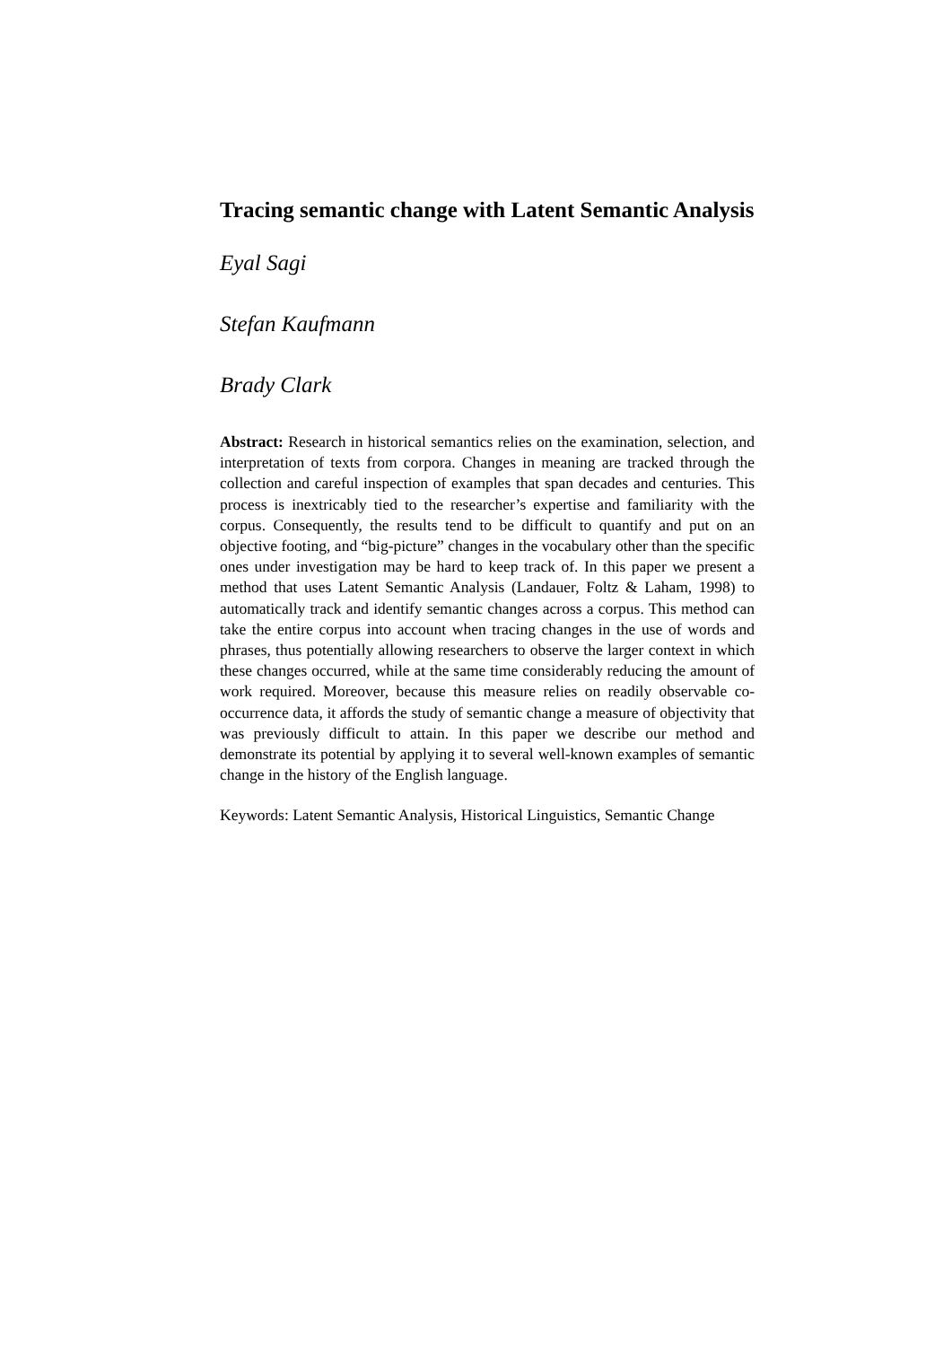Tracing semantic change with Latent Semantic Analysis
Eyal Sagi
Stefan Kaufmann
Brady Clark
Abstract: Research in historical semantics relies on the examination, selection, and interpretation of texts from corpora. Changes in meaning are tracked through the collection and careful inspection of examples that span decades and centuries. This process is inextricably tied to the researcher’s expertise and familiarity with the corpus. Consequently, the results tend to be difficult to quantify and put on an objective footing, and “big-picture” changes in the vocabulary other than the specific ones under investigation may be hard to keep track of. In this paper we present a method that uses Latent Semantic Analysis (Landauer, Foltz & Laham, 1998) to automatically track and identify semantic changes across a corpus. This method can take the entire corpus into account when tracing changes in the use of words and phrases, thus potentially allowing researchers to observe the larger context in which these changes occurred, while at the same time considerably reducing the amount of work required. Moreover, because this measure relies on readily observable co-occurrence data, it affords the study of semantic change a measure of objectivity that was previously difficult to attain. In this paper we describe our method and demonstrate its potential by applying it to several well-known examples of semantic change in the history of the English language.
Keywords: Latent Semantic Analysis, Historical Linguistics, Semantic Change